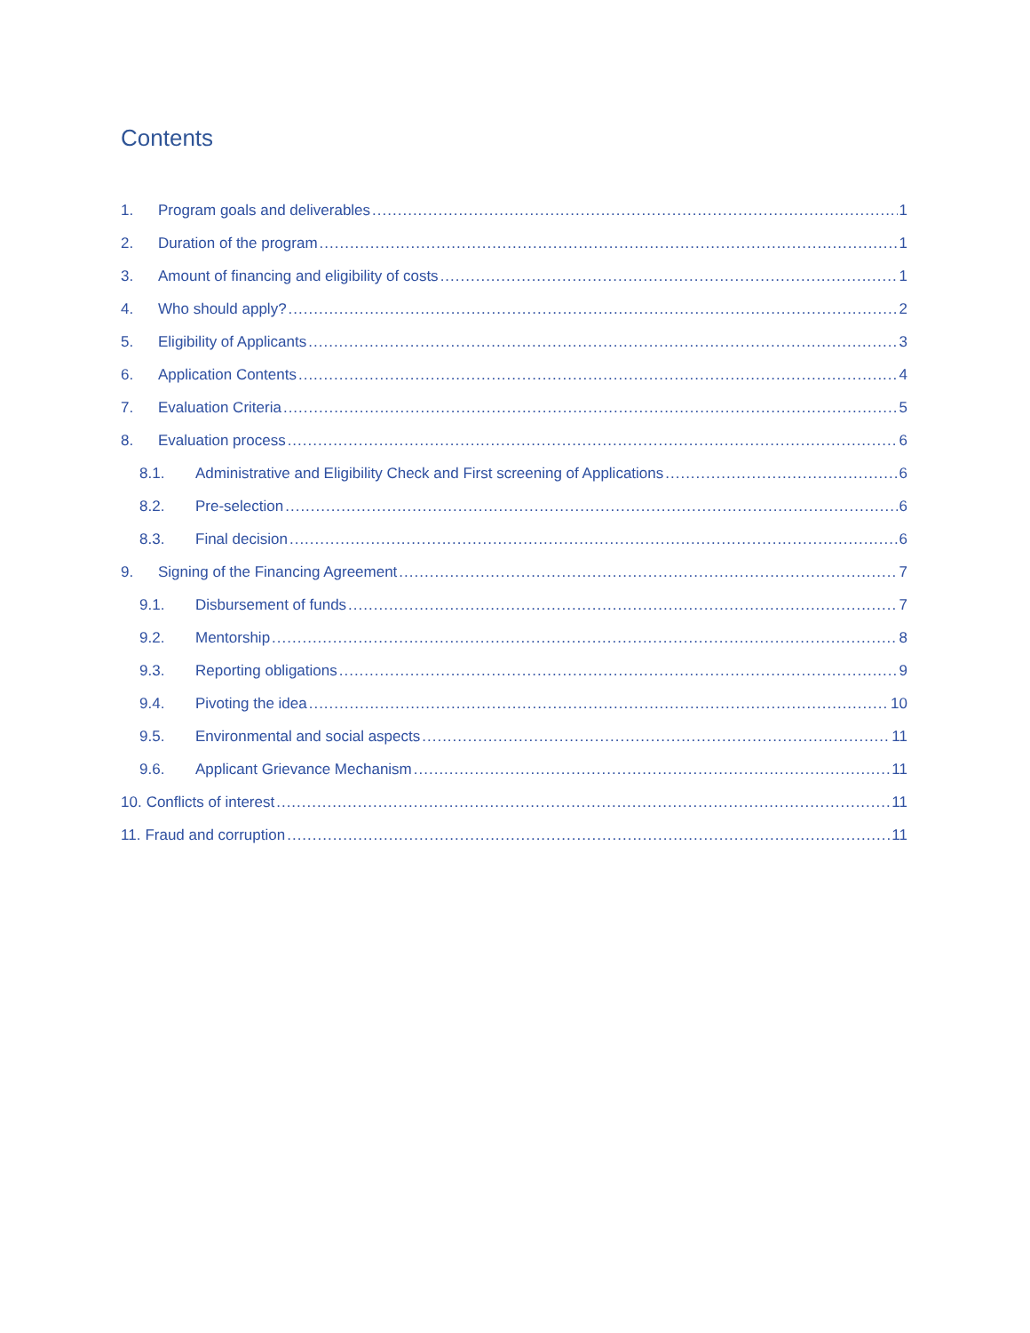Contents
1. Program goals and deliverables 1
2. Duration of the program 1
3. Amount of financing and eligibility of costs 1
4. Who should apply? 2
5. Eligibility of Applicants 3
6. Application Contents 4
7. Evaluation Criteria 5
8. Evaluation process 6
8.1. Administrative and Eligibility Check and First screening of Applications 6
8.2. Pre-selection 6
8.3. Final decision 6
9. Signing of the Financing Agreement 7
9.1. Disbursement of funds 7
9.2. Mentorship 8
9.3. Reporting obligations 9
9.4. Pivoting the idea 10
9.5. Environmental and social aspects 11
9.6. Applicant Grievance Mechanism 11
10. Conflicts of interest 11
11. Fraud and corruption 11